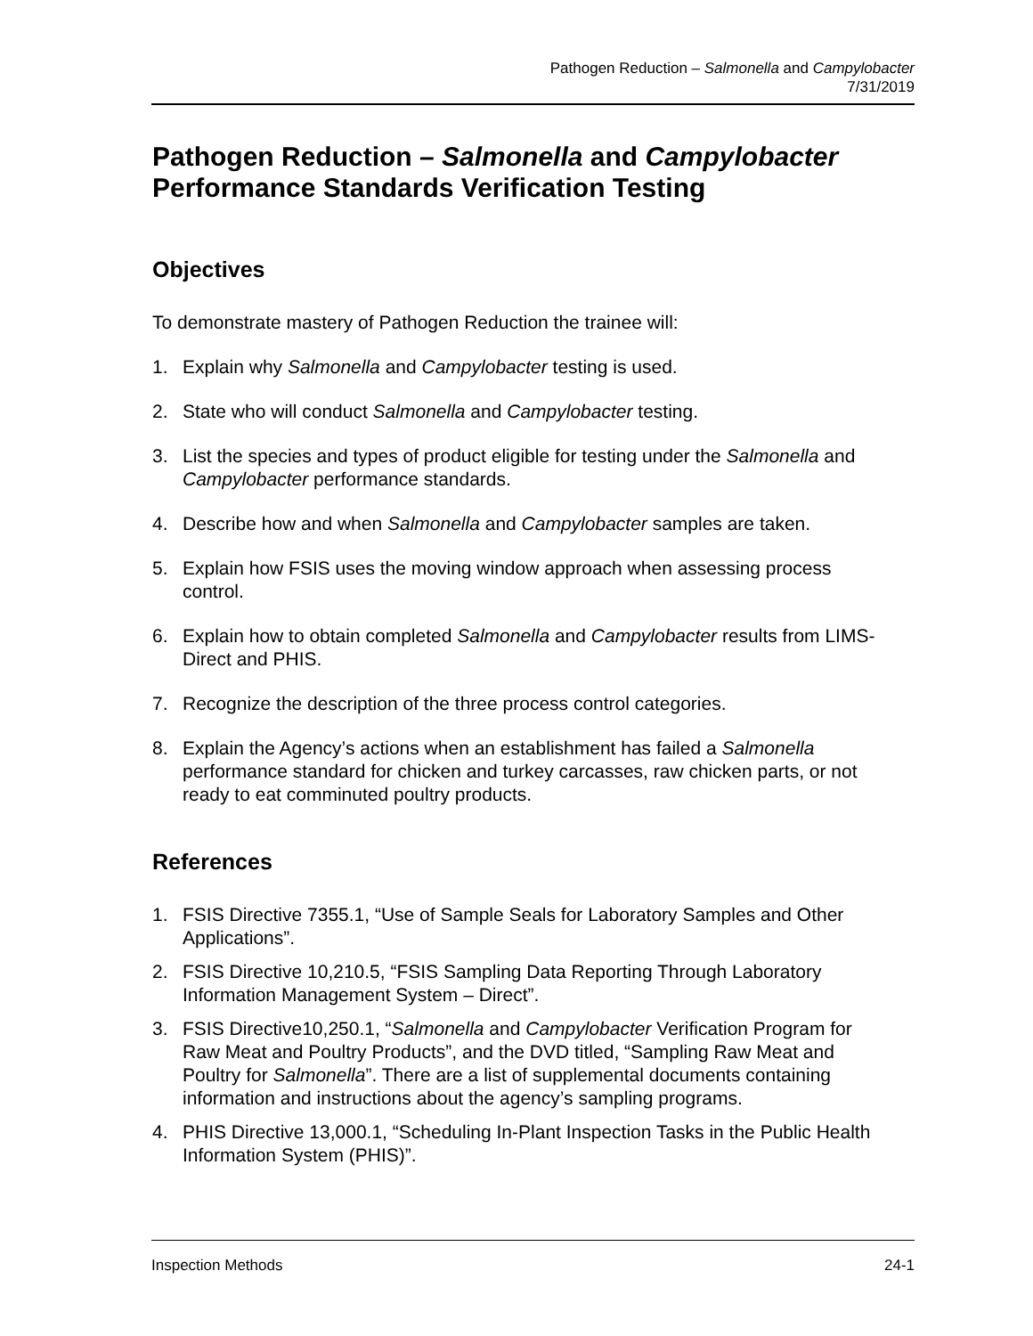Pathogen Reduction – Salmonella and Campylobacter
7/31/2019
Pathogen Reduction – Salmonella and Campylobacter
Performance Standards Verification Testing
Objectives
To demonstrate mastery of Pathogen Reduction the trainee will:
1. Explain why Salmonella and Campylobacter testing is used.
2. State who will conduct Salmonella and Campylobacter testing.
3. List the species and types of product eligible for testing under the Salmonella and Campylobacter performance standards.
4. Describe how and when Salmonella and Campylobacter samples are taken.
5. Explain how FSIS uses the moving window approach when assessing process control.
6. Explain how to obtain completed Salmonella and Campylobacter results from LIMS-Direct and PHIS.
7. Recognize the description of the three process control categories.
8. Explain the Agency’s actions when an establishment has failed a Salmonella performance standard for chicken and turkey carcasses, raw chicken parts, or not ready to eat comminuted poultry products.
References
1. FSIS Directive 7355.1, “Use of Sample Seals for Laboratory Samples and Other Applications”.
2. FSIS Directive 10,210.5, “FSIS Sampling Data Reporting Through Laboratory Information Management System – Direct”.
3. FSIS Directive10,250.1, “Salmonella and Campylobacter Verification Program for Raw Meat and Poultry Products”, and the DVD titled, “Sampling Raw Meat and Poultry for Salmonella”. There are a list of supplemental documents containing information and instructions about the agency’s sampling programs.
4. PHIS Directive 13,000.1, “Scheduling In-Plant Inspection Tasks in the Public Health Information System (PHIS)”.
Inspection Methods 24-1